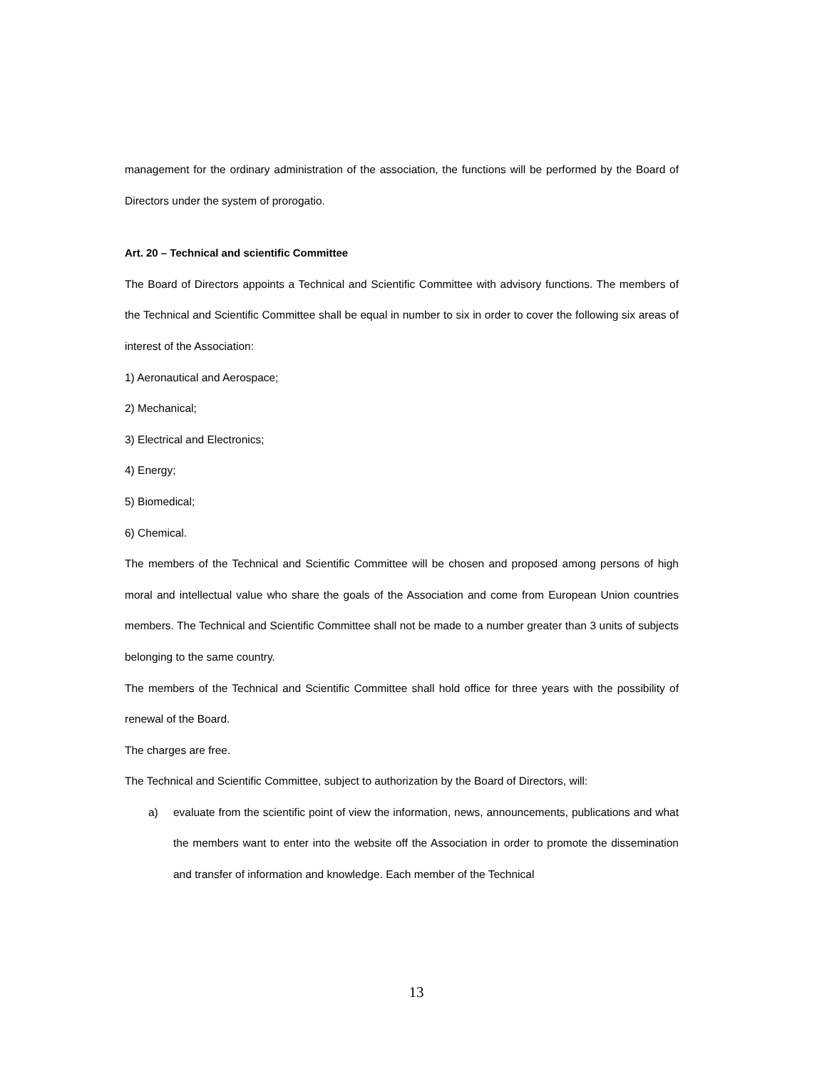management for the ordinary administration of the association, the functions will be performed by the Board of Directors under the system of prorogatio.
Art. 20 – Technical and scientific Committee
The Board of Directors appoints a Technical and Scientific Committee with advisory functions. The members of the Technical and Scientific Committee shall be equal in number to six in order to cover the following six areas of interest of the Association:
1) Aeronautical and Aerospace;
2) Mechanical;
3) Electrical and Electronics;
4) Energy;
5) Biomedical;
6) Chemical.
The members of the Technical and Scientific Committee will be chosen and proposed among persons of high moral and intellectual value who share the goals of the Association and come from European Union countries members. The Technical and Scientific Committee shall not be made to a number greater than 3 units of subjects belonging to the same country.
The members of the Technical and Scientific Committee shall hold office for three years with the possibility of renewal of the Board.
The charges are free.
The Technical and Scientific Committee, subject to authorization by the Board of Directors, will:
a) evaluate from the scientific point of view the information, news, announcements, publications and what the members want to enter into the website off the Association in order to promote the dissemination and transfer of information and knowledge. Each member of the Technical
13